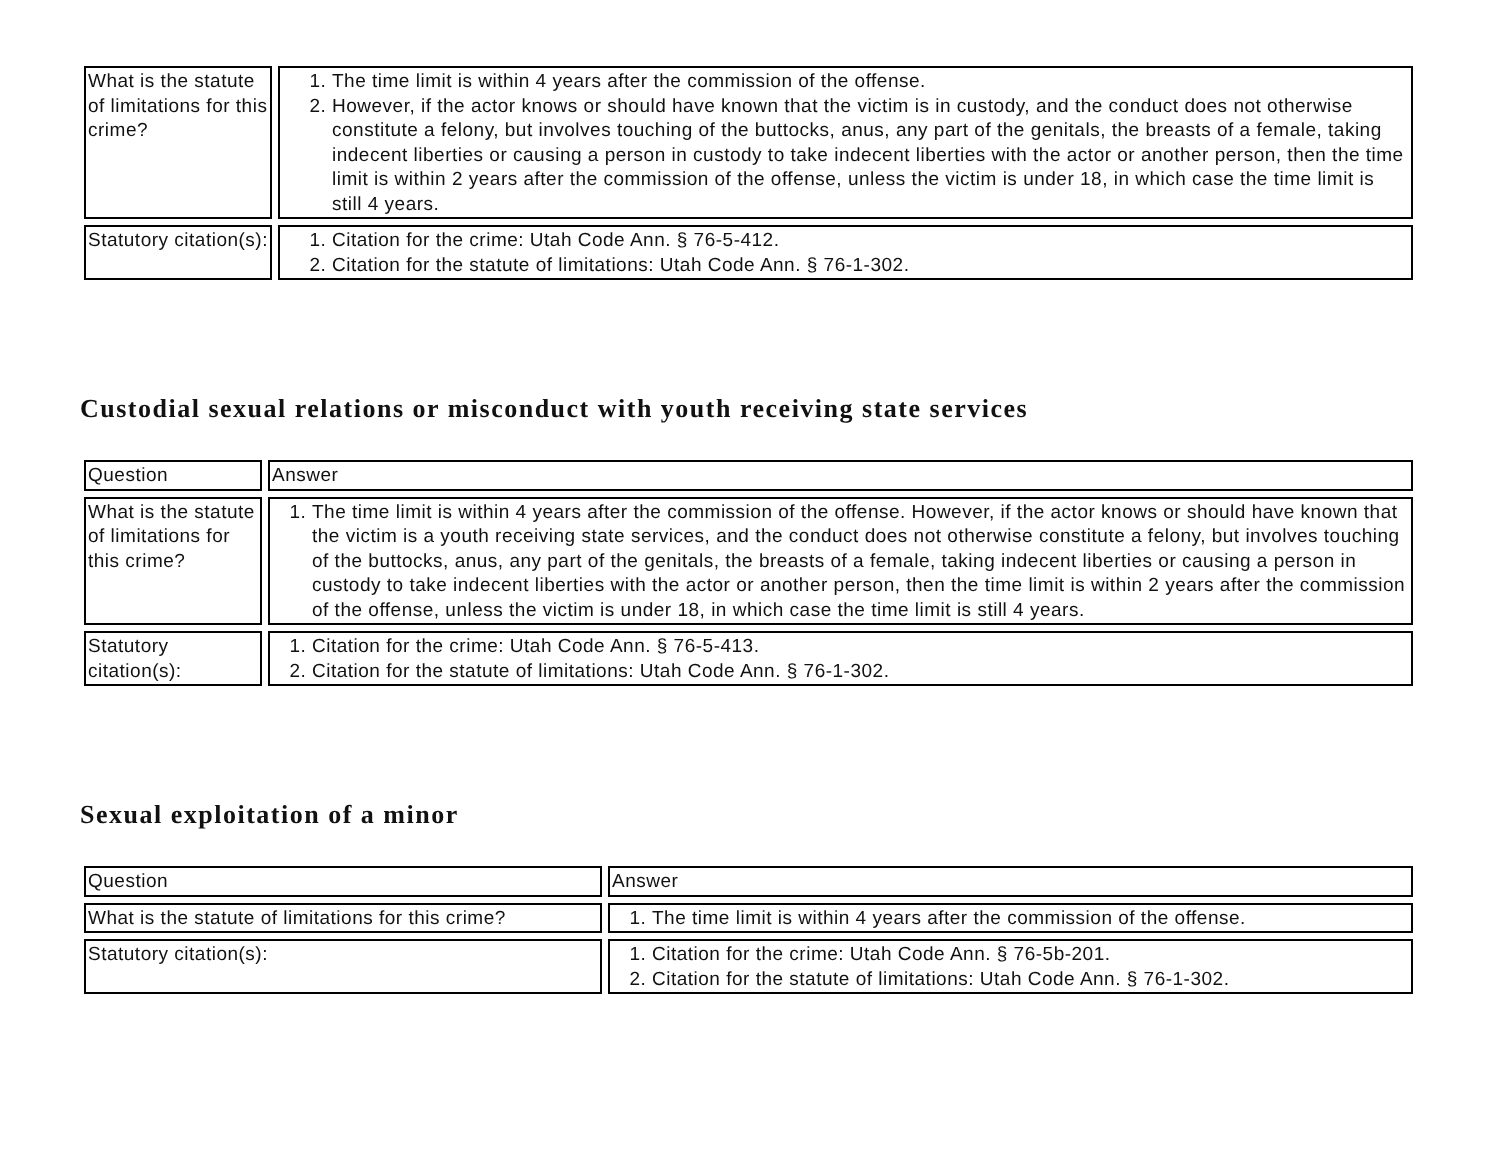| What is the statute of limitations for this crime? | 1. The time limit is within 4 years after the commission of the offense. 2. However, if the actor knows or should have known that the victim is in custody, and the conduct does not otherwise constitute a felony, but involves touching of the buttocks, anus, any part of the genitals, the breasts of a female, taking indecent liberties or causing a person in custody to take indecent liberties with the actor or another person, then the time limit is within 2 years after the commission of the offense, unless the victim is under 18, in which case the time limit is still 4 years. |
| Statutory citation(s): | 1. Citation for the crime: Utah Code Ann. § 76-5-412. 2. Citation for the statute of limitations: Utah Code Ann. § 76-1-302. |
Custodial sexual relations or misconduct with youth receiving state services
| Question | Answer |
| --- | --- |
| What is the statute of limitations for this crime? | 1. The time limit is within 4 years after the commission of the offense. However, if the actor knows or should have known that the victim is a youth receiving state services, and the conduct does not otherwise constitute a felony, but involves touching of the buttocks, anus, any part of the genitals, the breasts of a female, taking indecent liberties or causing a person in custody to take indecent liberties with the actor or another person, then the time limit is within 2 years after the commission of the offense, unless the victim is under 18, in which case the time limit is still 4 years. |
| Statutory citation(s): | 1. Citation for the crime: Utah Code Ann. § 76-5-413. 2. Citation for the statute of limitations: Utah Code Ann. § 76-1-302. |
Sexual exploitation of a minor
| Question | Answer |
| --- | --- |
| What is the statute of limitations for this crime? | 1. The time limit is within 4 years after the commission of the offense. |
| Statutory citation(s): | 1. Citation for the crime: Utah Code Ann. § 76-5b-201. 2. Citation for the statute of limitations: Utah Code Ann. § 76-1-302. |